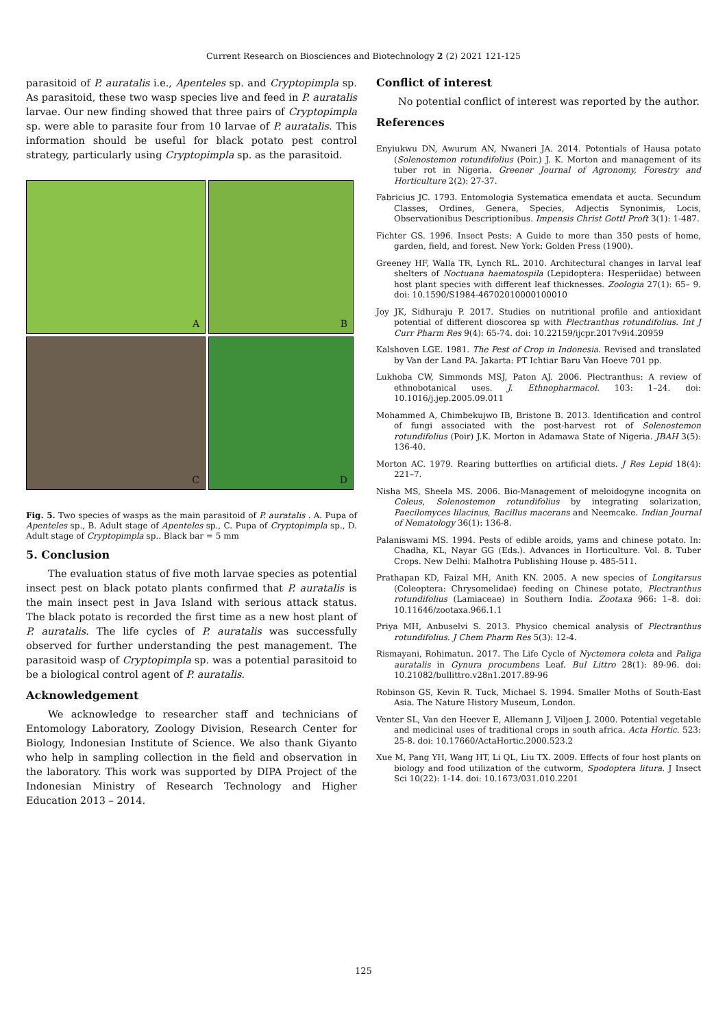Current Research on Biosciences and Biotechnology 2 (2) 2021 121-125
parasitoid of P. auratalis i.e., Apenteles sp. and Cryptopimpla sp. As parasitoid, these two wasp species live and feed in P. auratalis larvae. Our new finding showed that three pairs of Cryptopimpla sp. were able to parasite four from 10 larvae of P. auratalis. This information should be useful for black potato pest control strategy, particularly using Cryptopimpla sp. as the parasitoid.
A
B
C
D
Fig. 5. Two species of wasps as the main parasitoid of P. auratalis . A. Pupa of Apenteles sp., B. Adult stage of Apenteles sp., C. Pupa of Cryptopimpla sp., D. Adult stage of Cryptopimpla sp.. Black bar = 5 mm
5. Conclusion
The evaluation status of five moth larvae species as potential insect pest on black potato plants confirmed that P. auratalis is the main insect pest in Java Island with serious attack status. The black potato is recorded the first time as a new host plant of P. auratalis. The life cycles of P. auratalis was successfully observed for further understanding the pest management. The parasitoid wasp of Cryptopimpla sp. was a potential parasitoid to be a biological control agent of P. auratalis.
Acknowledgement
We acknowledge to researcher staff and technicians of Entomology Laboratory, Zoology Division, Research Center for Biology, Indonesian Institute of Science. We also thank Giyanto who help in sampling collection in the field and observation in the laboratory. This work was supported by DIPA Project of the Indonesian Ministry of Research Technology and Higher Education 2013 – 2014.
Conflict of interest
No potential conflict of interest was reported by the author.
References
Enyiukwu DN, Awurum AN, Nwaneri JA. 2014. Potentials of Hausa potato (Solenostemon rotundifolius (Poir.) J. K. Morton and management of its tuber rot in Nigeria. Greener Journal of Agronomy, Forestry and Horticulture 2(2): 27-37.
Fabricius JC. 1793. Entomologia Systematica emendata et aucta. Secundum Classes, Ordines, Genera, Species, Adjectis Synonimis, Locis, Observationibus Descriptionibus. Impensis Christ Gottl Proft 3(1): 1-487.
Fichter GS. 1996. Insect Pests: A Guide to more than 350 pests of home, garden, field, and forest. New York: Golden Press (1900).
Greeney HF, Walla TR, Lynch RL. 2010. Architectural changes in larval leaf shelters of Noctuana haematospila (Lepidoptera: Hesperiidae) between host plant species with different leaf thicknesses. Zoologia 27(1): 65– 9. doi: 10.1590/S1984-46702010000100010
Joy JK, Sidhuraju P. 2017. Studies on nutritional profile and antioxidant potential of different dioscorea sp with Plectranthus rotundifolius. Int J Curr Pharm Res 9(4): 65-74. doi: 10.22159/ijcpr.2017v9i4.20959
Kalshoven LGE. 1981. The Pest of Crop in Indonesia. Revised and translated by Van der Land PA. Jakarta: PT Ichtiar Baru Van Hoeve 701 pp.
Lukhoba CW, Simmonds MSJ, Paton AJ. 2006. Plectranthus: A review of ethnobotanical uses. J. Ethnopharmacol. 103: 1–24. doi: 10.1016/j.jep.2005.09.011
Mohammed A, Chimbekujwo IB, Bristone B. 2013. Identification and control of fungi associated with the post-harvest rot of Solenostemon rotundifolius (Poir) J.K. Morton in Adamawa State of Nigeria. JBAH 3(5): 136-40.
Morton AC. 1979. Rearing butterflies on artificial diets. J Res Lepid 18(4): 221–7.
Nisha MS, Sheela MS. 2006. Bio-Management of meloidogyne incognita on Coleus, Solenostemon rotundifolius by integrating solarization, Paecilomyces lilacinus, Bacillus macerans and Neemcake. Indian Journal of Nematology 36(1): 136-8.
Palaniswami MS. 1994. Pests of edible aroids, yams and chinese potato. In: Chadha, KL, Nayar GG (Eds.). Advances in Horticulture. Vol. 8. Tuber Crops. New Delhi: Malhotra Publishing House p. 485-511.
Prathapan KD, Faizal MH, Anith KN. 2005. A new species of Longitarsus (Coleoptera: Chrysomelidae) feeding on Chinese potato, Plectranthus rotundifolius (Lamiaceae) in Southern India. Zootaxa 966: 1–8. doi: 10.11646/zootaxa.966.1.1
Priya MH, Anbuselvi S. 2013. Physico chemical analysis of Plectranthus rotundifolius. J Chem Pharm Res 5(3): 12-4.
Rismayani, Rohimatun. 2017. The Life Cycle of Nyctemera coleta and Paliga auratalis in Gynura procumbens Leaf. Bul Littro 28(1): 89-96. doi: 10.21082/bullittro.v28n1.2017.89-96
Robinson GS, Kevin R. Tuck, Michael S. 1994. Smaller Moths of South-East Asia. The Nature History Museum, London.
Venter SL, Van den Heever E, Allemann J, Viljoen J. 2000. Potential vegetable and medicinal uses of traditional crops in south africa. Acta Hortic. 523: 25-8. doi: 10.17660/ActaHortic.2000.523.2
Xue M, Pang YH, Wang HT, Li QL, Liu TX. 2009. Effects of four host plants on biology and food utilization of the cutworm, Spodoptera litura. J Insect Sci 10(22): 1-14. doi: 10.1673/031.010.2201
125